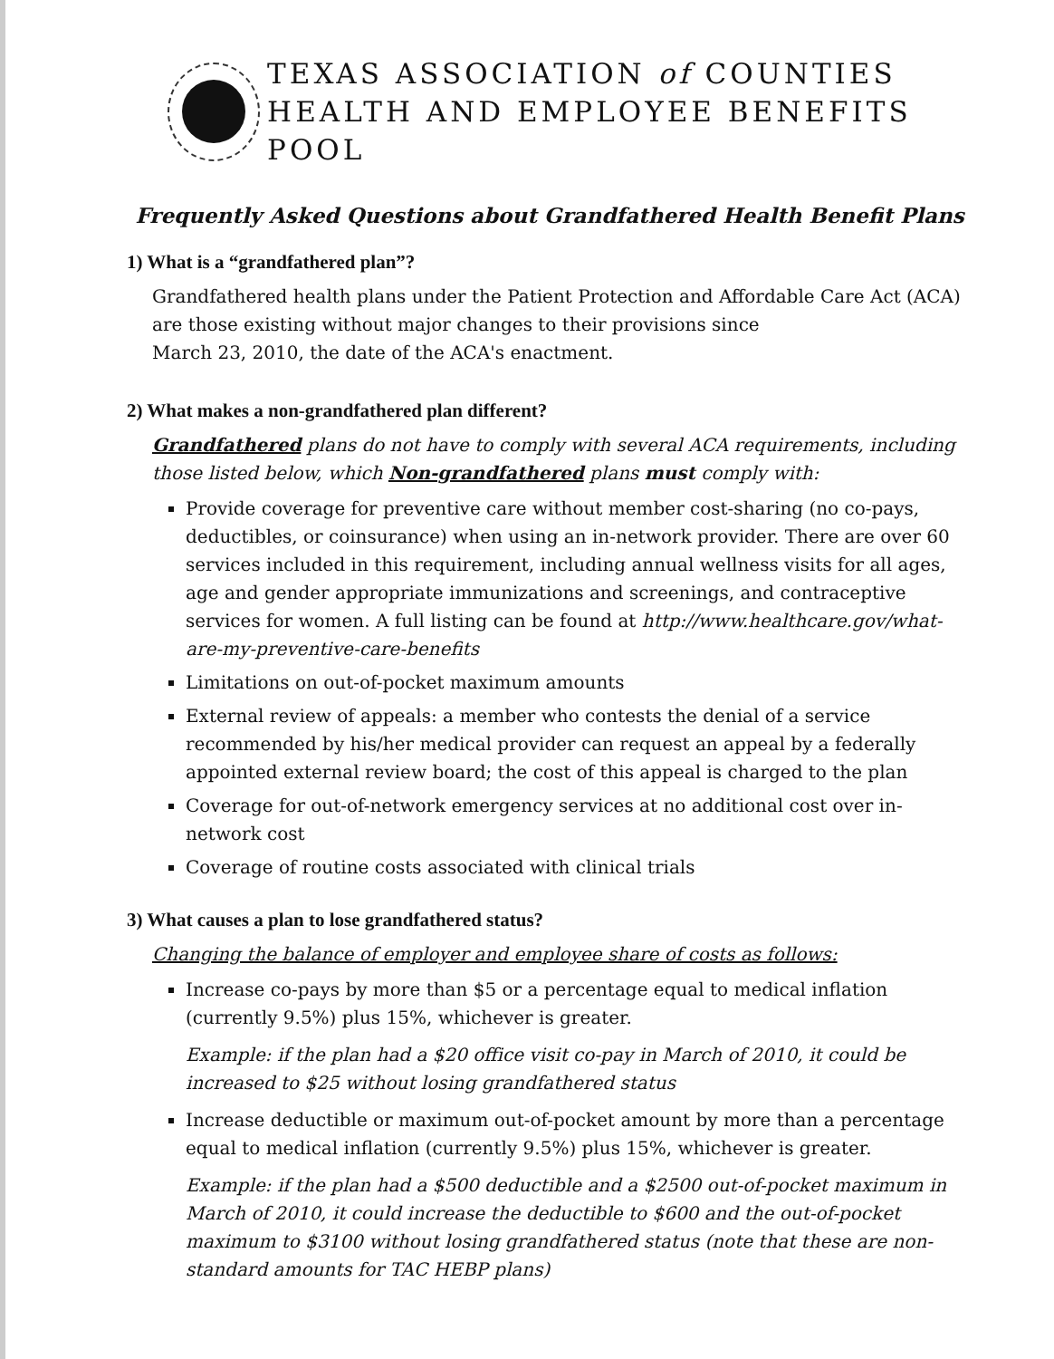TEXAS ASSOCIATION of COUNTIES
HEALTH AND EMPLOYEE BENEFITS POOL
Frequently Asked Questions about Grandfathered Health Benefit Plans
1) What is a “grandfathered plan”?
Grandfathered health plans under the Patient Protection and Affordable Care Act (ACA) are those existing without major changes to their provisions since
March 23, 2010, the date of the ACA's enactment.
2) What makes a non-grandfathered plan different?
Grandfathered plans do not have to comply with several ACA requirements, including those listed below, which Non-grandfathered plans must comply with:
Provide coverage for preventive care without member cost-sharing (no co-pays, deductibles, or coinsurance) when using an in-network provider. There are over 60 services included in this requirement, including annual wellness visits for all ages, age and gender appropriate immunizations and screenings, and contraceptive services for women. A full listing can be found at http://www.healthcare.gov/what-are-my-preventive-care-benefits
Limitations on out-of-pocket maximum amounts
External review of appeals: a member who contests the denial of a service recommended by his/her medical provider can request an appeal by a federally appointed external review board; the cost of this appeal is charged to the plan
Coverage for out-of-network emergency services at no additional cost over in-network cost
Coverage of routine costs associated with clinical trials
3) What causes a plan to lose grandfathered status?
Changing the balance of employer and employee share of costs as follows:
Increase co-pays by more than $5 or a percentage equal to medical inflation (currently 9.5%) plus 15%, whichever is greater.
Example: if the plan had a $20 office visit co-pay in March of 2010, it could be increased to $25 without losing grandfathered status
Increase deductible or maximum out-of-pocket amount by more than a percentage equal to medical inflation (currently 9.5%) plus 15%, whichever is greater.
Example: if the plan had a $500 deductible and a $2500 out-of-pocket maximum in March of 2010, it could increase the deductible to $600 and the out-of-pocket maximum to $3100 without losing grandfathered status (note that these are non-standard amounts for TAC HEBP plans)